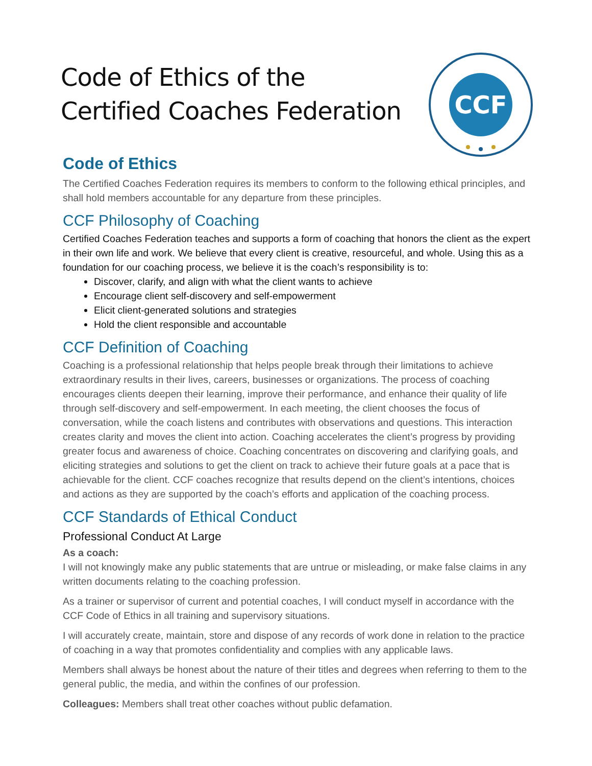CCF
Code of Ethics of the
Certified Coaches Federation
Code of Ethics
The Certified Coaches Federation requires its members to conform to the following ethical principles, and shall hold members accountable for any departure from these principles.
CCF Philosophy of Coaching
Certified Coaches Federation teaches and supports a form of coaching that honors the client as the expert in their own life and work. We believe that every client is creative, resourceful, and whole. Using this as a foundation for our coaching process, we believe it is the coach’s responsibility is to:
Discover, clarify, and align with what the client wants to achieve
Encourage client self-discovery and self-empowerment
Elicit client-generated solutions and strategies
Hold the client responsible and accountable
CCF Definition of Coaching
Coaching is a professional relationship that helps people break through their limitations to achieve extraordinary results in their lives, careers, businesses or organizations. The process of coaching encourages clients deepen their learning, improve their performance, and enhance their quality of life through self-discovery and self-empowerment. In each meeting, the client chooses the focus of conversation, while the coach listens and contributes with observations and questions. This interaction creates clarity and moves the client into action. Coaching accelerates the client’s progress by providing greater focus and awareness of choice. Coaching concentrates on discovering and clarifying goals, and eliciting strategies and solutions to get the client on track to achieve their future goals at a pace that is achievable for the client. CCF coaches recognize that results depend on the client’s intentions, choices and actions as they are supported by the coach’s efforts and application of the coaching process.
CCF Standards of Ethical Conduct
Professional Conduct At Large
As a coach:
I will not knowingly make any public statements that are untrue or misleading, or make false claims in any written documents relating to the coaching profession.
As a trainer or supervisor of current and potential coaches, I will conduct myself in accordance with the CCF Code of Ethics in all training and supervisory situations.
I will accurately create, maintain, store and dispose of any records of work done in relation to the practice of coaching in a way that promotes confidentiality and complies with any applicable laws.
Members shall always be honest about the nature of their titles and degrees when referring to them to the general public, the media, and within the confines of our profession.
Colleagues: Members shall treat other coaches without public defamation.